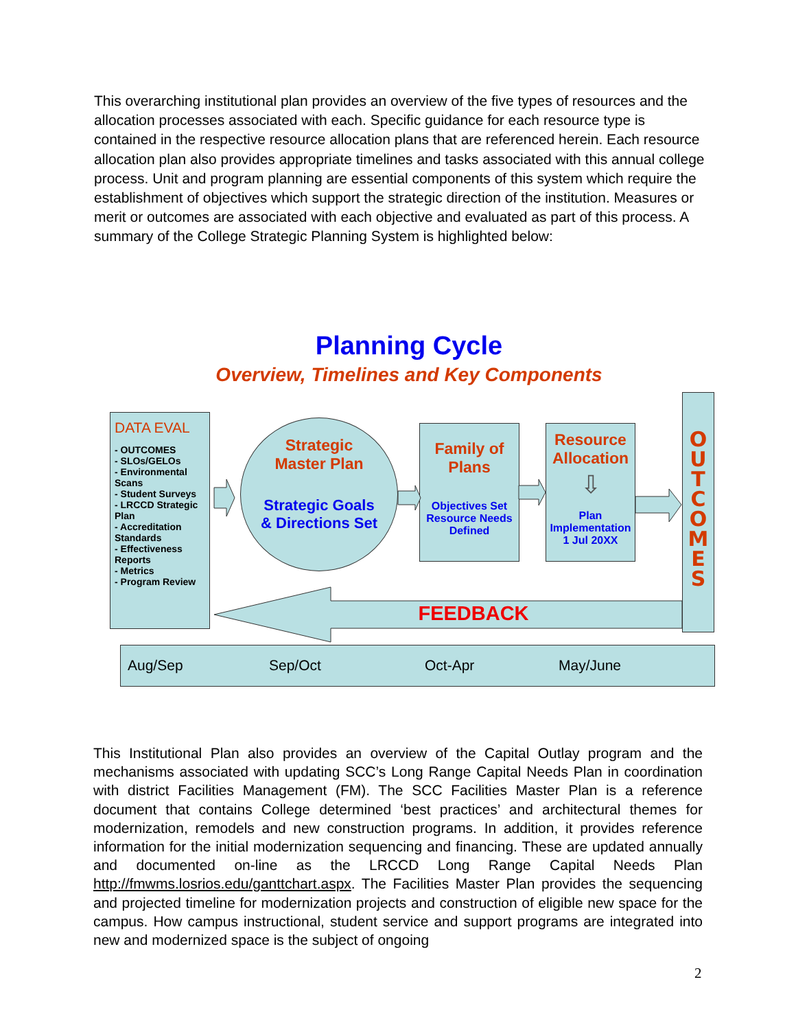This overarching institutional plan provides an overview of the five types of resources and the allocation processes associated with each. Specific guidance for each resource type is contained in the respective resource allocation plans that are referenced herein. Each resource allocation plan also provides appropriate timelines and tasks associated with this annual college process. Unit and program planning are essential components of this system which require the establishment of objectives which support the strategic direction of the institution. Measures or merit or outcomes are associated with each objective and evaluated as part of this process. A summary of the College Strategic Planning System is highlighted below:
Planning Cycle
Overview, Timelines and Key Components
DATA EVAL
- OUTCOMES
- SLOs/GELOs
- Environmental Scans
- Student Surveys
- LRCCD Strategic Plan
- Accreditation Standards
- Effectiveness Reports
- Metrics
- Program Review
Strategic
Master Plan
Strategic Goals
& Directions Set
Family of
Plans
Objectives Set Resource Needs Defined
Resource Allocation
⇩
Plan Implementation
1 Jul 20XX
O U T C O M E S
FEEDBACK
Aug/Sep Sep/Oct Oct-Apr May/June
This Institutional Plan also provides an overview of the Capital Outlay program and the mechanisms associated with updating SCC’s Long Range Capital Needs Plan in coordination with district Facilities Management (FM). The SCC Facilities Master Plan is a reference document that contains College determined ‘best practices’ and architectural themes for modernization, remodels and new construction programs. In addition, it provides reference information for the initial modernization sequencing and financing. These are updated annually and documented on-line as the LRCCD Long Range Capital Needs Plan http://fmwms.losrios.edu/ganttchart.aspx. The Facilities Master Plan provides the sequencing and projected timeline for modernization projects and construction of eligible new space for the campus. How campus instructional, student service and support programs are integrated into new and modernized space is the subject of ongoing
2